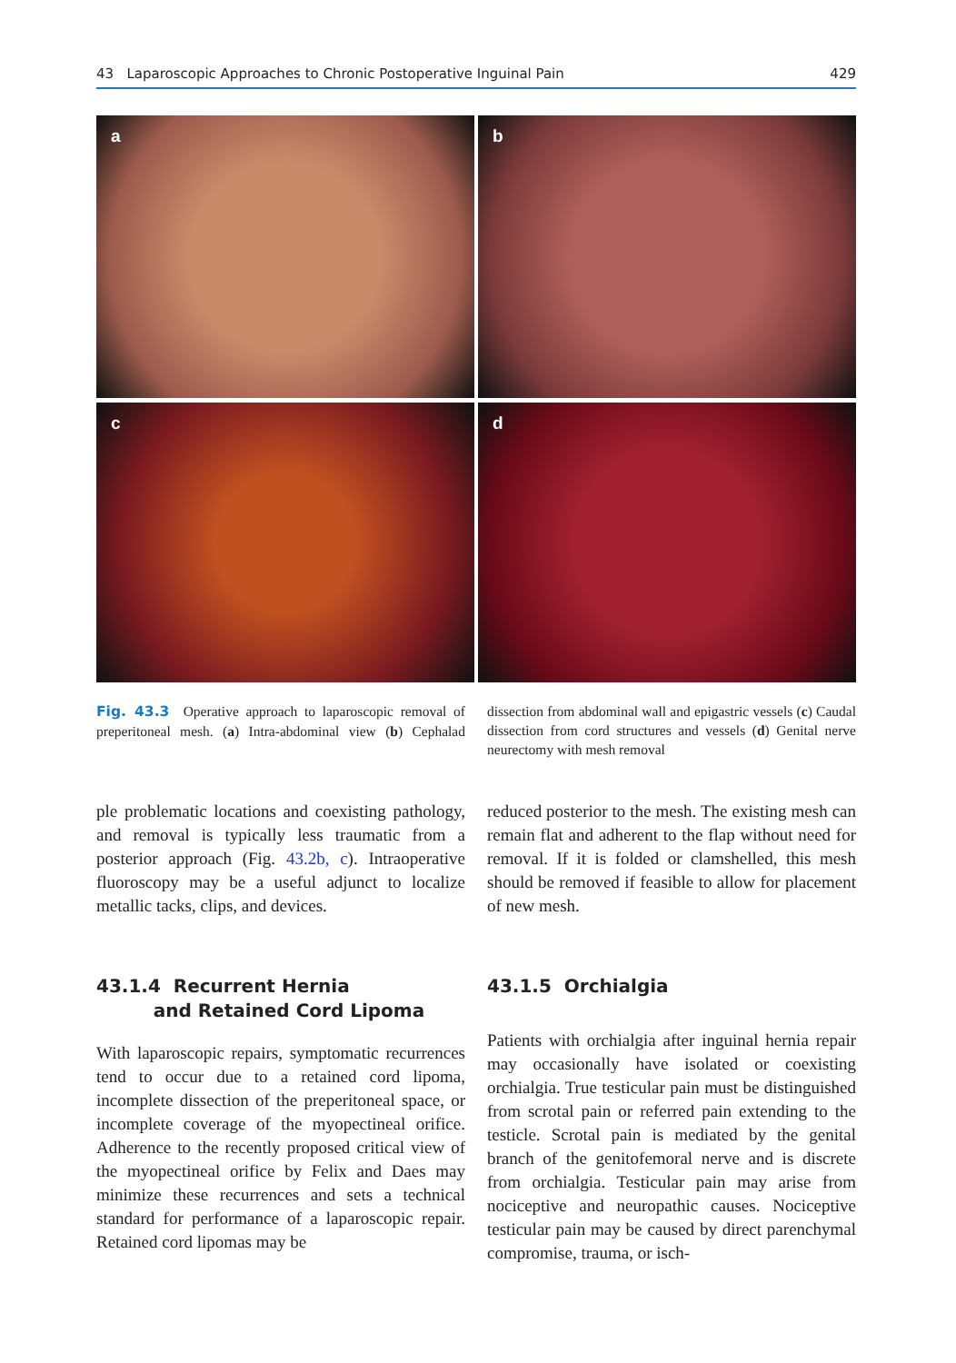43 Laparoscopic Approaches to Chronic Postoperative Inguinal Pain 429
a
b
c
d
Fig. 43.3 Operative approach to laparoscopic removal of preperitoneal mesh. (a) Intra-abdominal view (b) Cephalad dissection from abdominal wall and epigastric vessels (c) Caudal dissection from cord structures and vessels (d) Genital nerve neurectomy with mesh removal
ple problematic locations and coexisting pathology, and removal is typically less traumatic from a posterior approach (Fig. 43.2b, c). Intraoperative fluoroscopy may be a useful adjunct to localize metallic tacks, clips, and devices.
43.1.4 Recurrent Hernia
and Retained Cord Lipoma
With laparoscopic repairs, symptomatic recurrences tend to occur due to a retained cord lipoma, incomplete dissection of the preperitoneal space, or incomplete coverage of the myopectineal orifice. Adherence to the recently proposed critical view of the myopectineal orifice by Felix and Daes may minimize these recurrences and sets a technical standard for performance of a laparoscopic repair. Retained cord lipomas may be
reduced posterior to the mesh. The existing mesh can remain flat and adherent to the flap without need for removal. If it is folded or clamshelled, this mesh should be removed if feasible to allow for placement of new mesh.
43.1.5 Orchialgia
Patients with orchialgia after inguinal hernia repair may occasionally have isolated or coexisting orchialgia. True testicular pain must be distinguished from scrotal pain or referred pain extending to the testicle. Scrotal pain is mediated by the genital branch of the genitofemoral nerve and is discrete from orchialgia. Testicular pain may arise from nociceptive and neuropathic causes. Nociceptive testicular pain may be caused by direct parenchymal compromise, trauma, or isch-